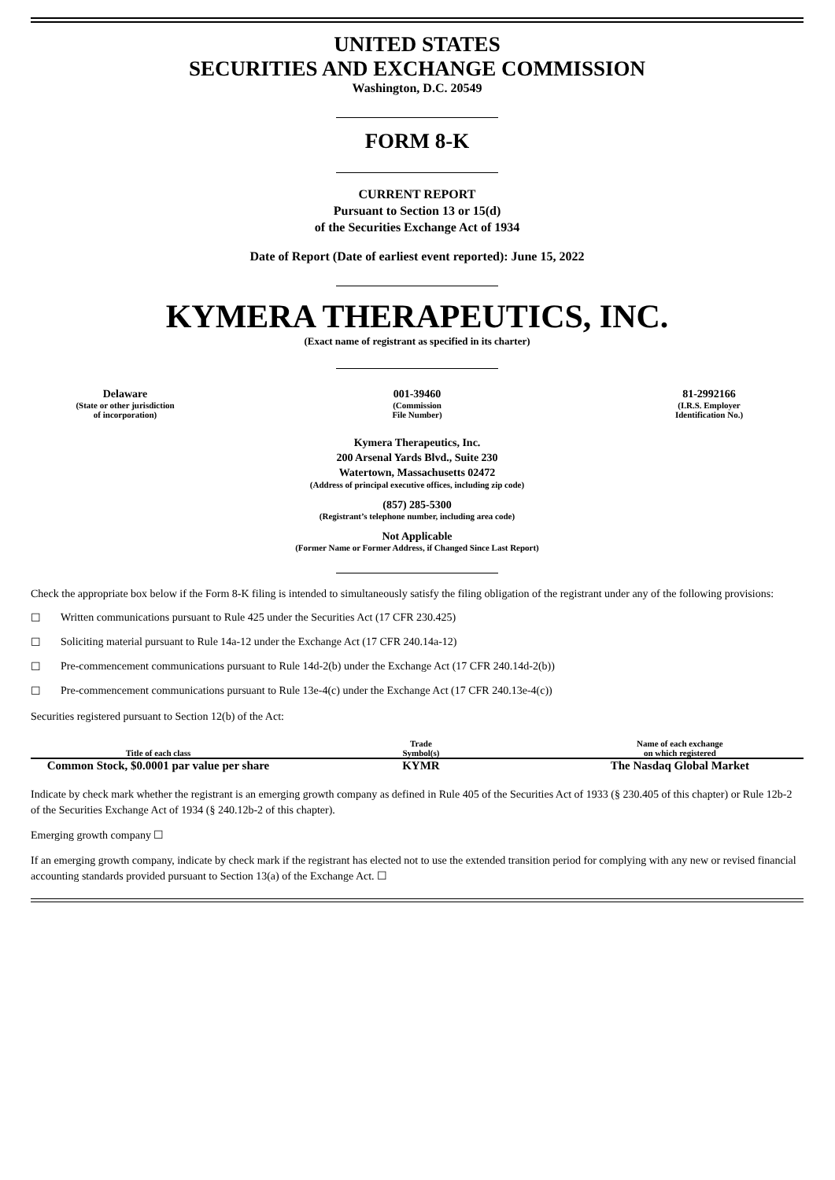UNITED STATES
SECURITIES AND EXCHANGE COMMISSION
Washington, D.C. 20549
FORM 8-K
CURRENT REPORT
Pursuant to Section 13 or 15(d)
of the Securities Exchange Act of 1934
Date of Report (Date of earliest event reported): June 15, 2022
KYMERA THERAPEUTICS, INC.
(Exact name of registrant as specified in its charter)
Delaware
(State or other jurisdiction
of incorporation)
001-39460
(Commission
File Number)
81-2992166
(I.R.S. Employer
Identification No.)
Kymera Therapeutics, Inc.
200 Arsenal Yards Blvd., Suite 230
Watertown, Massachusetts 02472
(Address of principal executive offices, including zip code)
(857) 285-5300
(Registrant’s telephone number, including area code)
Not Applicable
(Former Name or Former Address, if Changed Since Last Report)
Check the appropriate box below if the Form 8-K filing is intended to simultaneously satisfy the filing obligation of the registrant under any of the following provisions:
☐ Written communications pursuant to Rule 425 under the Securities Act (17 CFR 230.425)
☐ Soliciting material pursuant to Rule 14a-12 under the Exchange Act (17 CFR 240.14a-12)
☐ Pre-commencement communications pursuant to Rule 14d-2(b) under the Exchange Act (17 CFR 240.14d-2(b))
☐ Pre-commencement communications pursuant to Rule 13e-4(c) under the Exchange Act (17 CFR 240.13e-4(c))
Securities registered pursuant to Section 12(b) of the Act:
| Title of each class | Trade Symbol(s) | Name of each exchange on which registered |
| --- | --- | --- |
| Common Stock, $0.0001 par value per share | KYMR | The Nasdaq Global Market |
Indicate by check mark whether the registrant is an emerging growth company as defined in Rule 405 of the Securities Act of 1933 (§ 230.405 of this chapter) or Rule 12b-2 of the Securities Exchange Act of 1934 (§ 240.12b-2 of this chapter).
Emerging growth company ☐
If an emerging growth company, indicate by check mark if the registrant has elected not to use the extended transition period for complying with any new or revised financial accounting standards provided pursuant to Section 13(a) of the Exchange Act. ☐